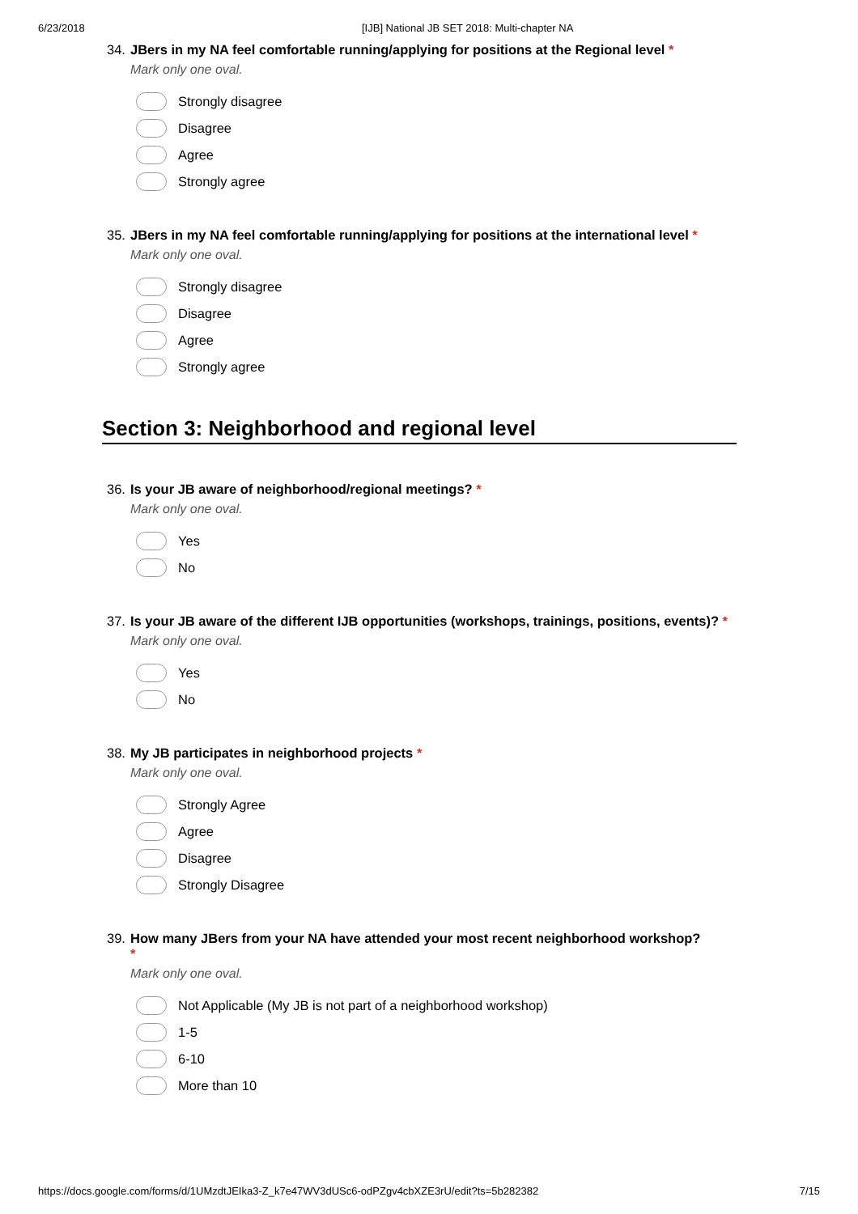6/23/2018 [IJB] National JB SET 2018: Multi-chapter NA
34. JBers in my NA feel comfortable running/applying for positions at the Regional level *
Mark only one oval.
Strongly disagree
Disagree
Agree
Strongly agree
35. JBers in my NA feel comfortable running/applying for positions at the international level *
Mark only one oval.
Strongly disagree
Disagree
Agree
Strongly agree
Section 3: Neighborhood and regional level
36. Is your JB aware of neighborhood/regional meetings? *
Mark only one oval.
Yes
No
37. Is your JB aware of the different IJB opportunities (workshops, trainings, positions, events)? *
Mark only one oval.
Yes
No
38. My JB participates in neighborhood projects *
Mark only one oval.
Strongly Agree
Agree
Disagree
Strongly Disagree
39. How many JBers from your NA have attended your most recent neighborhood workshop?
*
Mark only one oval.
Not Applicable (My JB is not part of a neighborhood workshop)
1-5
6-10
More than 10
https://docs.google.com/forms/d/1UMzdtJEIka3-Z_k7e47WV3dUSc6-odPZgv4cbXZE3rU/edit?ts=5b282382 7/15